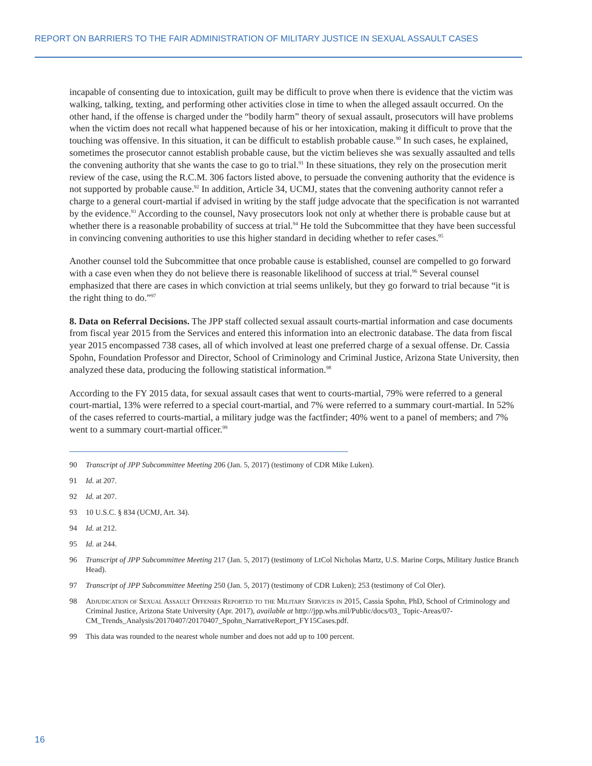REPORT ON BARRIERS TO THE FAIR ADMINISTRATION OF MILITARY JUSTICE IN SEXUAL ASSAULT CASES
incapable of consenting due to intoxication, guilt may be difficult to prove when there is evidence that the victim was walking, talking, texting, and performing other activities close in time to when the alleged assault occurred. On the other hand, if the offense is charged under the “bodily harm” theory of sexual assault, prosecutors will have problems when the victim does not recall what happened because of his or her intoxication, making it difficult to prove that the touching was offensive. In this situation, it can be difficult to establish probable cause.<sup>90</sup> In such cases, he explained, sometimes the prosecutor cannot establish probable cause, but the victim believes she was sexually assaulted and tells the convening authority that she wants the case to go to trial.<sup>91</sup> In these situations, they rely on the prosecution merit review of the case, using the R.C.M. 306 factors listed above, to persuade the convening authority that the evidence is not supported by probable cause.<sup>92</sup> In addition, Article 34, UCMJ, states that the convening authority cannot refer a charge to a general court-martial if advised in writing by the staff judge advocate that the specification is not warranted by the evidence.<sup>93</sup> According to the counsel, Navy prosecutors look not only at whether there is probable cause but at whether there is a reasonable probability of success at trial.<sup>94</sup> He told the Subcommittee that they have been successful in convincing convening authorities to use this higher standard in deciding whether to refer cases.<sup>95</sup>
Another counsel told the Subcommittee that once probable cause is established, counsel are compelled to go forward with a case even when they do not believe there is reasonable likelihood of success at trial.<sup>96</sup> Several counsel emphasized that there are cases in which conviction at trial seems unlikely, but they go forward to trial because “it is the right thing to do.”<sup>97</sup>
8. Data on Referral Decisions. The JPP staff collected sexual assault courts-martial information and case documents from fiscal year 2015 from the Services and entered this information into an electronic database. The data from fiscal year 2015 encompassed 738 cases, all of which involved at least one preferred charge of a sexual offense. Dr. Cassia Spohn, Foundation Professor and Director, School of Criminology and Criminal Justice, Arizona State University, then analyzed these data, producing the following statistical information.<sup>98</sup>
According to the FY 2015 data, for sexual assault cases that went to courts-martial, 79% were referred to a general court-martial, 13% were referred to a special court-martial, and 7% were referred to a summary court-martial. In 52% of the cases referred to courts-martial, a military judge was the factfinder; 40% went to a panel of members; and 7% went to a summary court-martial officer.<sup>99</sup>
90 Transcript of JPP Subcommittee Meeting 206 (Jan. 5, 2017) (testimony of CDR Mike Luken).
91 Id. at 207.
92 Id. at 207.
93 10 U.S.C. § 834 (UCMJ, Art. 34).
94 Id. at 212.
95 Id. at 244.
96 Transcript of JPP Subcommittee Meeting 217 (Jan. 5, 2017) (testimony of LtCol Nicholas Martz, U.S. Marine Corps, Military Justice Branch Head).
97 Transcript of JPP Subcommittee Meeting 250 (Jan. 5, 2017) (testimony of CDR Luken); 253 (testimony of Col Oler).
98 Adjudication of Sexual Assault Offenses Reported to the Military Services in 2015, Cassia Spohn, PhD, School of Criminology and Criminal Justice, Arizona State University (Apr. 2017), available at http://jpp.whs.mil/Public/docs/03_ Topic-Areas/07-CM_Trends_Analysis/20170407/20170407_Spohn_NarrativeReport_FY15Cases.pdf.
99 This data was rounded to the nearest whole number and does not add up to 100 percent.
16